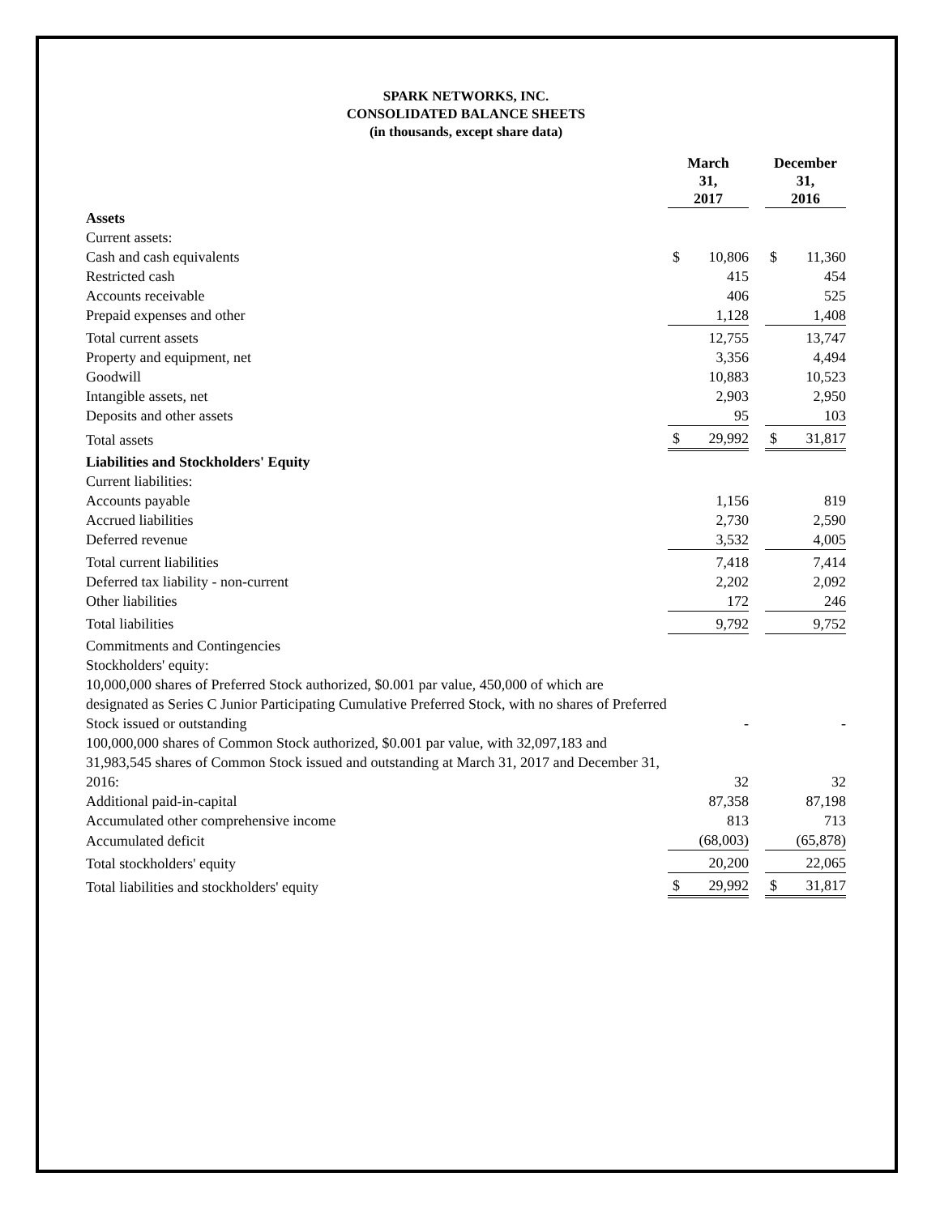SPARK NETWORKS, INC.
CONSOLIDATED BALANCE SHEETS
(in thousands, except share data)
| | March 31, 2017 | | | December 31, 2016 | |
| --- | --- | --- | --- | --- | --- |
| Assets | | | | | |
| Current assets: | | | | | |
| Cash and cash equivalents | $ | 10,806 | | $ | 11,360 |
| Restricted cash | | 415 | | | 454 |
| Accounts receivable | | 406 | | | 525 |
| Prepaid expenses and other | | 1,128 | | | 1,408 |
| Total current assets | | 12,755 | | | 13,747 |
| Property and equipment, net | | 3,356 | | | 4,494 |
| Goodwill | | 10,883 | | | 10,523 |
| Intangible assets, net | | 2,903 | | | 2,950 |
| Deposits and other assets | | 95 | | | 103 |
| Total assets | $ | 29,992 | | $ | 31,817 |
| Liabilities and Stockholders' Equity | | | | | |
| Current liabilities: | | | | | |
| Accounts payable | | 1,156 | | | 819 |
| Accrued liabilities | | 2,730 | | | 2,590 |
| Deferred revenue | | 3,532 | | | 4,005 |
| Total current liabilities | | 7,418 | | | 7,414 |
| Deferred tax liability - non-current | | 2,202 | | | 2,092 |
| Other liabilities | | 172 | | | 246 |
| Total liabilities | | 9,792 | | | 9,752 |
| Commitments and Contingencies | | | | | |
| Stockholders' equity: | | | | | |
| 10,000,000 shares of Preferred Stock authorized, $0.001 par value, 450,000 of which are designated as Series C Junior Participating Cumulative Preferred Stock, with no shares of Preferred Stock issued or outstanding | | - | | | - |
| 100,000,000 shares of Common Stock authorized, $0.001 par value, with 32,097,183 and 31,983,545 shares of Common Stock issued and outstanding at March 31, 2017 and December 31, 2016: | | 32 | | | 32 |
| Additional paid-in-capital | | 87,358 | | | 87,198 |
| Accumulated other comprehensive income | | 813 | | | 713 |
| Accumulated deficit | | (68,003) | | | (65,878) |
| Total stockholders' equity | | 20,200 | | | 22,065 |
| Total liabilities and stockholders' equity | $ | 29,992 | | $ | 31,817 |